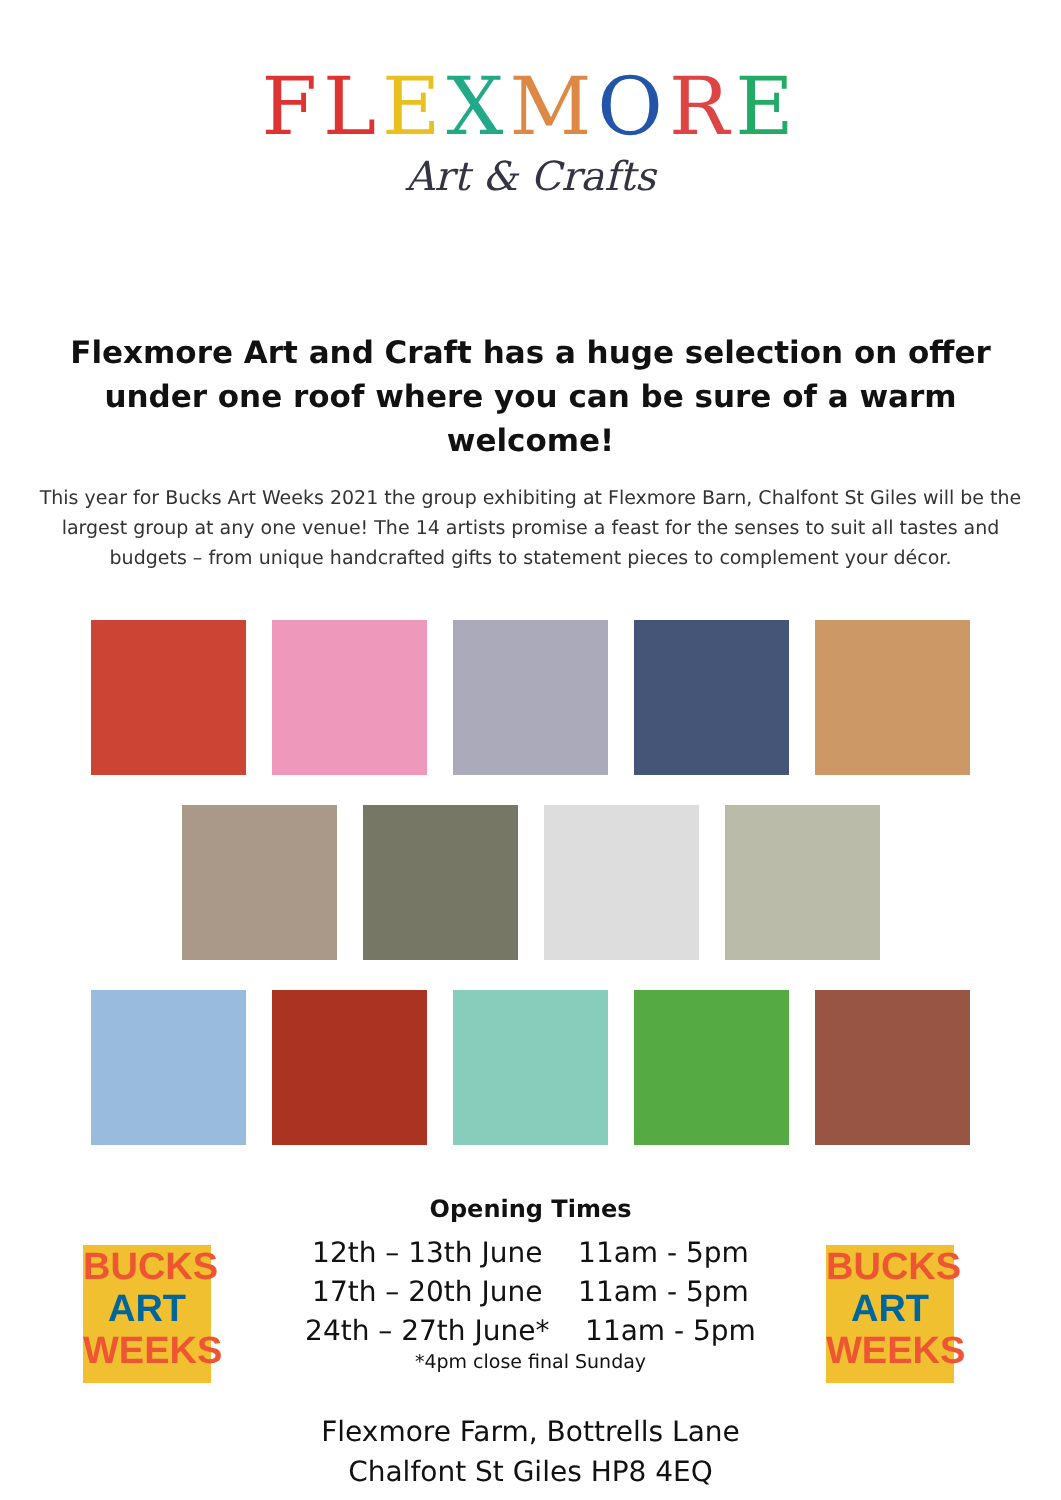FLEXMORE
Art & Crafts
Flexmore Art and Craft has a huge selection on offer under one roof where you can be sure of a warm welcome!
This year for Bucks Art Weeks 2021 the group exhibiting at Flexmore Barn, Chalfont St Giles will be the largest group at any one venue! The 14 artists promise a feast for the senses to suit all tastes and budgets – from unique handcrafted gifts to statement pieces to complement your décor.
BUCKS
ART
WEEKS
BUCKS
ART
WEEKS
Opening Times
12th – 13th June 11am - 5pm
17th – 20th June 11am - 5pm
24th – 27th June* 11am - 5pm
*4pm close final Sunday
Flexmore Farm, Bottrells Lane
Chalfont St Giles HP8 4EQ